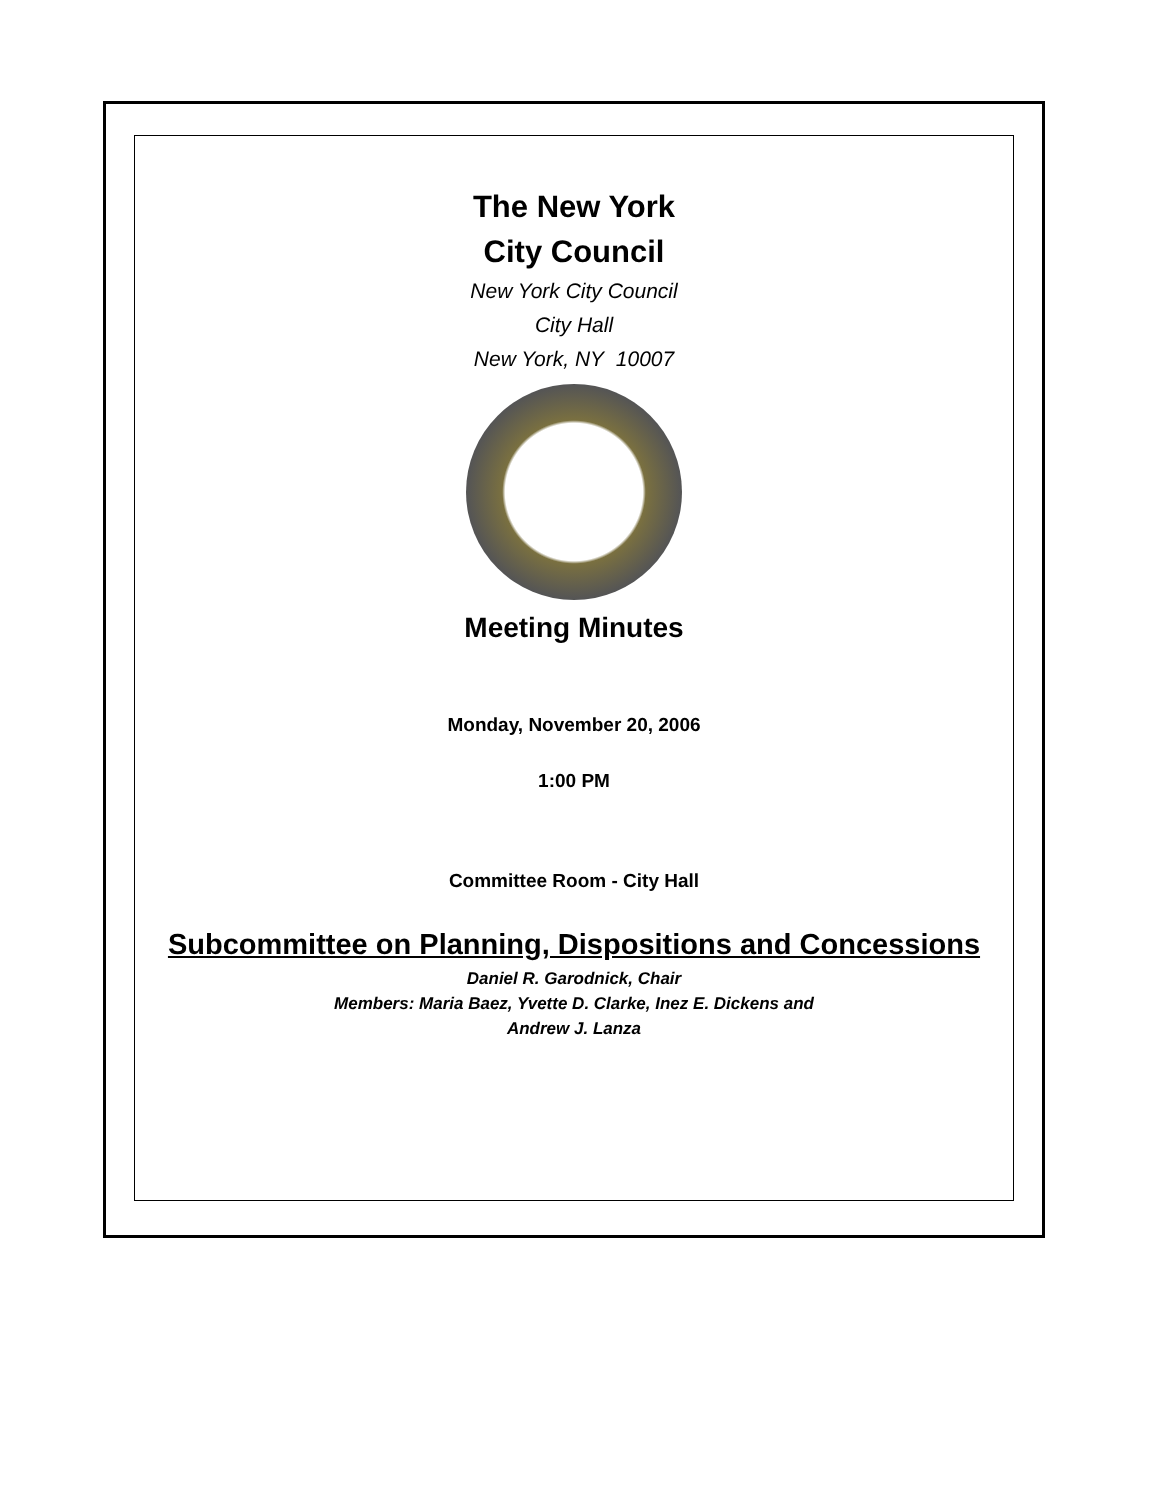The New York
City Council
New York City Council
City Hall
New York, NY 10007
Meeting Minutes
Monday, November 20, 2006
1:00 PM
Committee Room - City Hall
Subcommittee on Planning, Dispositions and Concessions
Daniel R. Garodnick, Chair
Members: Maria Baez, Yvette D. Clarke, Inez E. Dickens and
Andrew J. Lanza